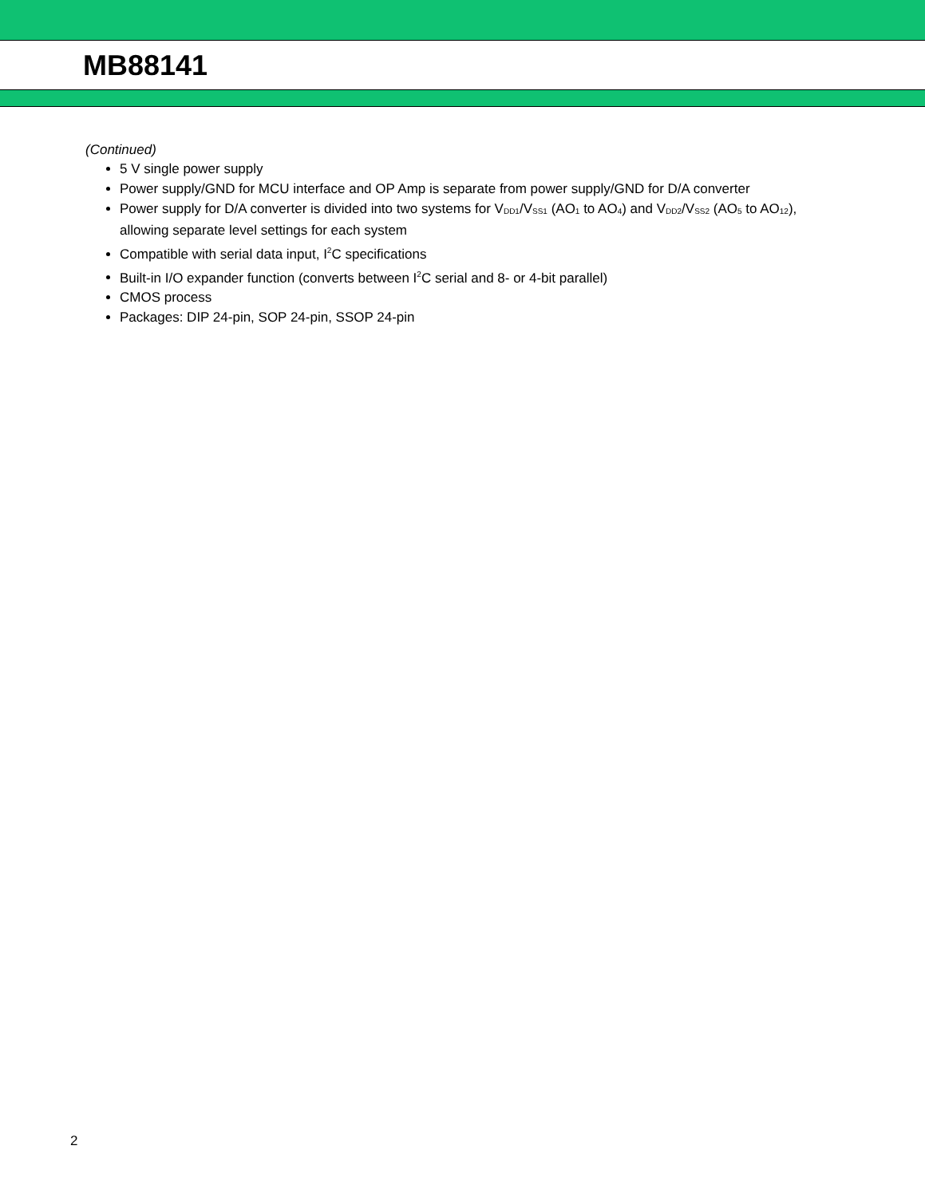MB88141
(Continued)
5 V single power supply
Power supply/GND for MCU interface and OP Amp is separate from power supply/GND for D/A converter
Power supply for D/A converter is divided into two systems for V<sub>DD1</sub>/V<sub>SS1</sub> (AO<sub>1</sub> to AO<sub>4</sub>) and V<sub>DD2</sub>/V<sub>SS2</sub> (AO<sub>5</sub> to AO<sub>12</sub>), allowing separate level settings for each system
Compatible with serial data input, I<sup>2</sup>C specifications
Built-in I/O expander function (converts between I<sup>2</sup>C serial and 8- or 4-bit parallel)
CMOS process
Packages: DIP 24-pin, SOP 24-pin, SSOP 24-pin
2